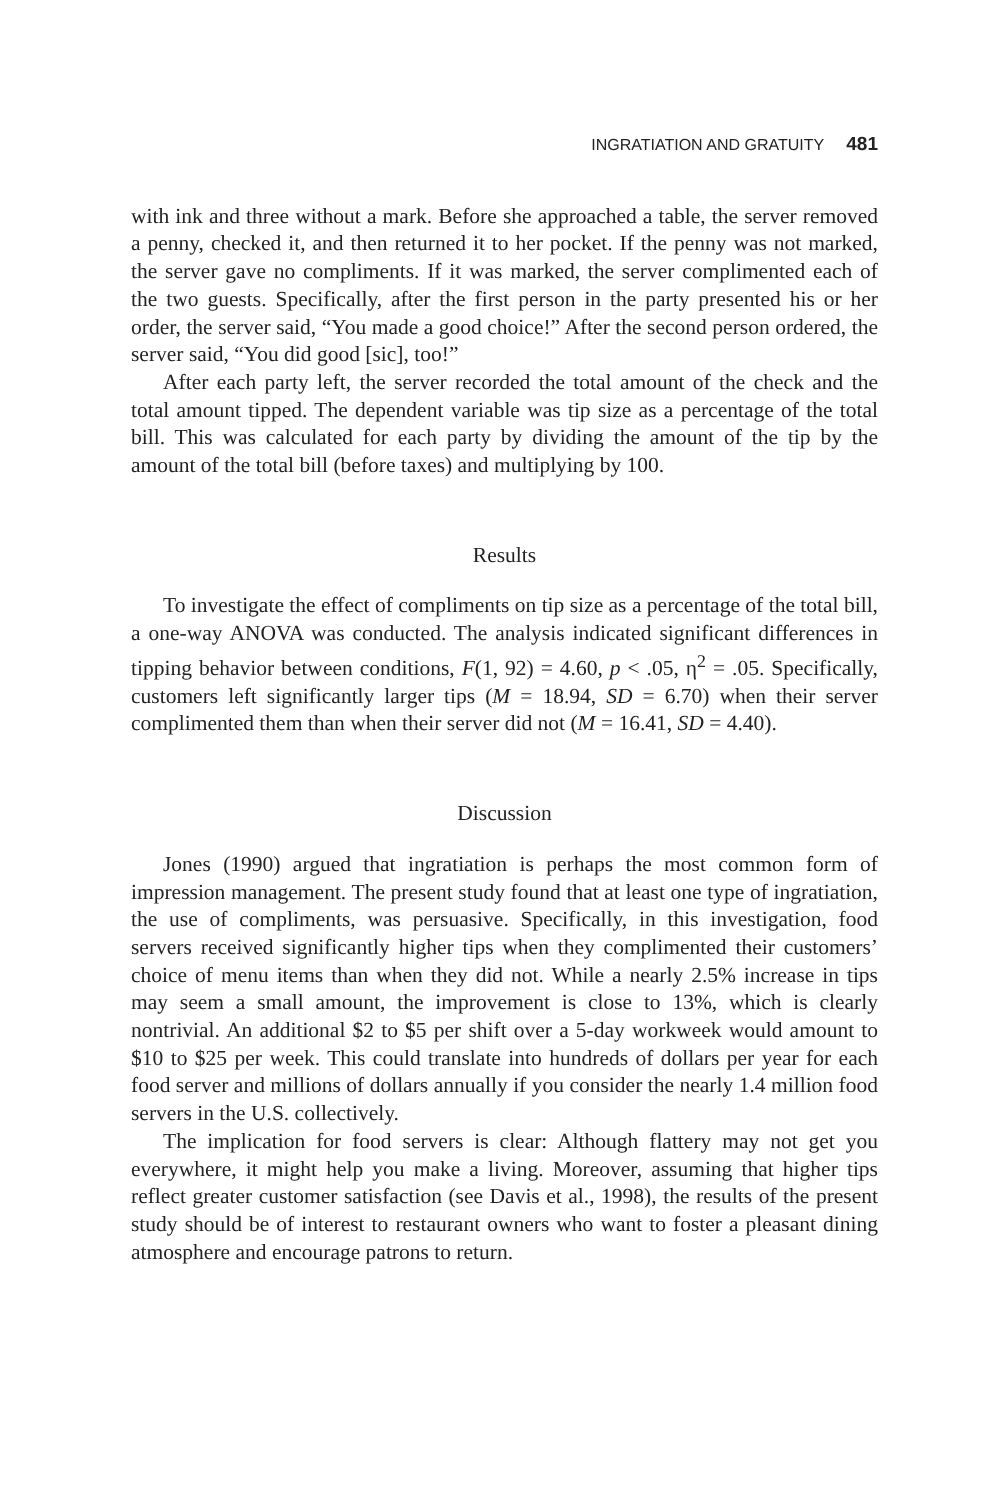INGRATIATION AND GRATUITY 481
with ink and three without a mark. Before she approached a table, the server removed a penny, checked it, and then returned it to her pocket. If the penny was not marked, the server gave no compliments. If it was marked, the server complimented each of the two guests. Specifically, after the first person in the party presented his or her order, the server said, “You made a good choice!” After the second person ordered, the server said, “You did good [sic], too!”
After each party left, the server recorded the total amount of the check and the total amount tipped. The dependent variable was tip size as a percentage of the total bill. This was calculated for each party by dividing the amount of the tip by the amount of the total bill (before taxes) and multiplying by 100.
Results
To investigate the effect of compliments on tip size as a percentage of the total bill, a one-way ANOVA was conducted. The analysis indicated significant differences in tipping behavior between conditions, F(1, 92) = 4.60, p < .05, η<sup>2</sup> = .05. Specifically, customers left significantly larger tips (M = 18.94, SD = 6.70) when their server complimented them than when their server did not (M = 16.41, SD = 4.40).
Discussion
Jones (1990) argued that ingratiation is perhaps the most common form of impression management. The present study found that at least one type of ingratiation, the use of compliments, was persuasive. Specifically, in this investigation, food servers received significantly higher tips when they complimented their customers’ choice of menu items than when they did not. While a nearly 2.5% increase in tips may seem a small amount, the improvement is close to 13%, which is clearly nontrivial. An additional $2 to $5 per shift over a 5-day workweek would amount to $10 to $25 per week. This could translate into hundreds of dollars per year for each food server and millions of dollars annually if you consider the nearly 1.4 million food servers in the U.S. collectively.
The implication for food servers is clear: Although flattery may not get you everywhere, it might help you make a living. Moreover, assuming that higher tips reflect greater customer satisfaction (see Davis et al., 1998), the results of the present study should be of interest to restaurant owners who want to foster a pleasant dining atmosphere and encourage patrons to return.